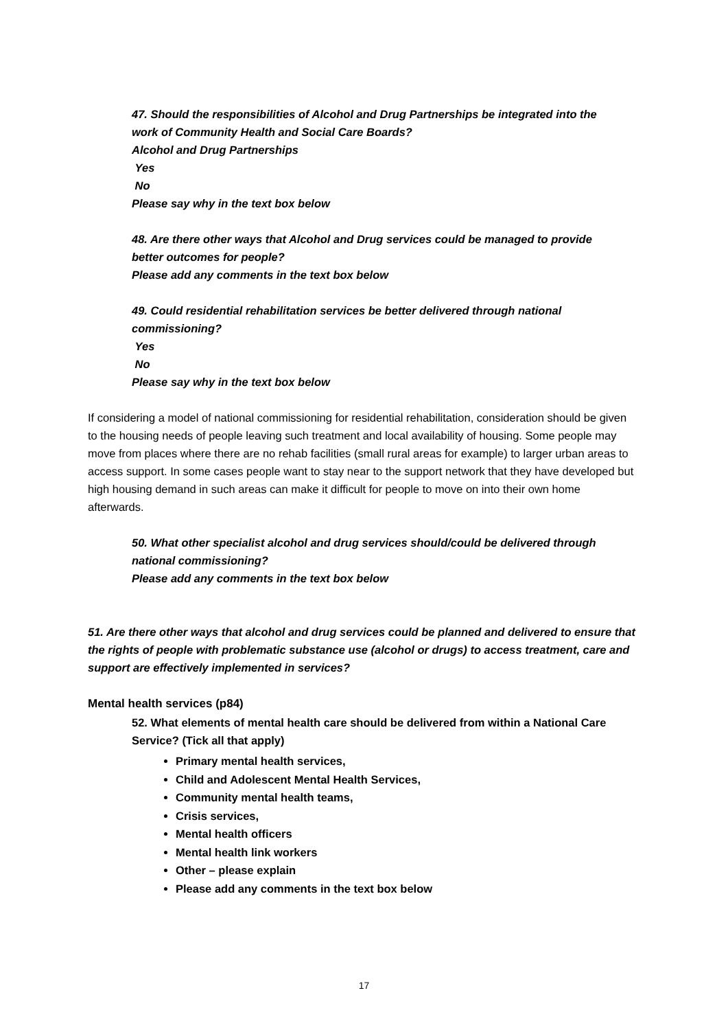47. Should the responsibilities of Alcohol and Drug Partnerships be integrated into the work of Community Health and Social Care Boards?
Alcohol and Drug Partnerships
Yes
No
Please say why in the text box below
48. Are there other ways that Alcohol and Drug services could be managed to provide better outcomes for people?
Please add any comments in the text box below
49. Could residential rehabilitation services be better delivered through national commissioning?
Yes
No
Please say why in the text box below
If considering a model of national commissioning for residential rehabilitation, consideration should be given to the housing needs of people leaving such treatment and local availability of housing. Some people may move from places where there are no rehab facilities (small rural areas for example) to larger urban areas to access support. In some cases people want to stay near to the support network that they have developed but high housing demand in such areas can make it difficult for people to move on into their own home afterwards.
50. What other specialist alcohol and drug services should/could be delivered through national commissioning?
Please add any comments in the text box below
51. Are there other ways that alcohol and drug services could be planned and delivered to ensure that the rights of people with problematic substance use (alcohol or drugs) to access treatment, care and support are effectively implemented in services?
Mental health services (p84)
52. What elements of mental health care should be delivered from within a National Care Service? (Tick all that apply)
Primary mental health services,
Child and Adolescent Mental Health Services,
Community mental health teams,
Crisis services,
Mental health officers
Mental health link workers
Other – please explain
Please add any comments in the text box below
17